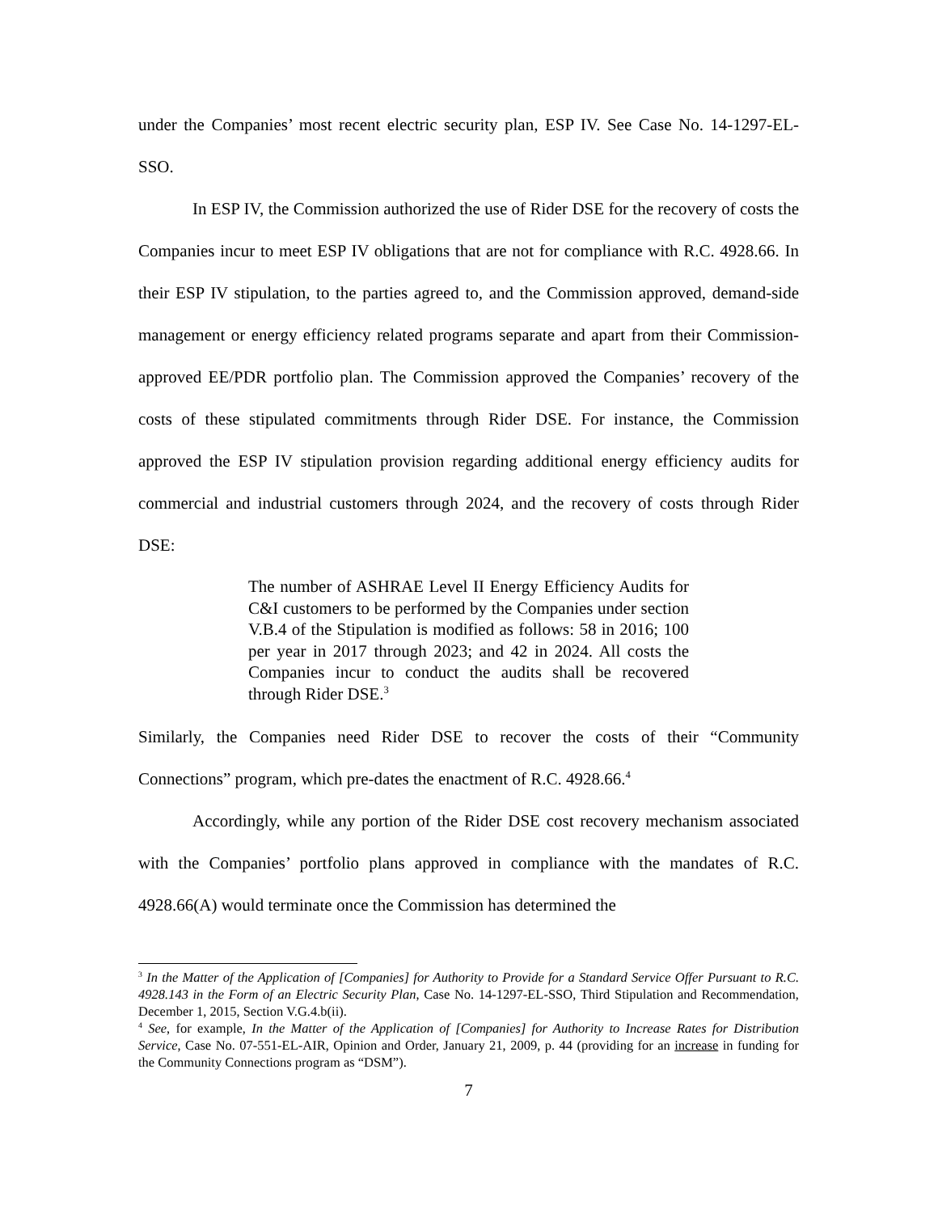under the Companies’ most recent electric security plan, ESP IV. See Case No. 14-1297-EL-SSO.
In ESP IV, the Commission authorized the use of Rider DSE for the recovery of costs the Companies incur to meet ESP IV obligations that are not for compliance with R.C. 4928.66. In their ESP IV stipulation, to the parties agreed to, and the Commission approved, demand-side management or energy efficiency related programs separate and apart from their Commission-approved EE/PDR portfolio plan. The Commission approved the Companies’ recovery of the costs of these stipulated commitments through Rider DSE. For instance, the Commission approved the ESP IV stipulation provision regarding additional energy efficiency audits for commercial and industrial customers through 2024, and the recovery of costs through Rider DSE:
The number of ASHRAE Level II Energy Efficiency Audits for C&I customers to be performed by the Companies under section V.B.4 of the Stipulation is modified as follows: 58 in 2016; 100 per year in 2017 through 2023; and 42 in 2024. All costs the Companies incur to conduct the audits shall be recovered through Rider DSE.<sup>3</sup>
Similarly, the Companies need Rider DSE to recover the costs of their “Community Connections” program, which pre-dates the enactment of R.C. 4928.66.<sup>4</sup>
Accordingly, while any portion of the Rider DSE cost recovery mechanism associated with the Companies’ portfolio plans approved in compliance with the mandates of R.C. 4928.66(A) would terminate once the Commission has determined the
<sup>3</sup> In the Matter of the Application of [Companies] for Authority to Provide for a Standard Service Offer Pursuant to R.C. 4928.143 in the Form of an Electric Security Plan, Case No. 14-1297-EL-SSO, Third Stipulation and Recommendation, December 1, 2015, Section V.G.4.b(ii).
<sup>4</sup> See, for example, In the Matter of the Application of [Companies] for Authority to Increase Rates for Distribution Service, Case No. 07-551-EL-AIR, Opinion and Order, January 21, 2009, p. 44 (providing for an increase in funding for the Community Connections program as “DSM”).
7